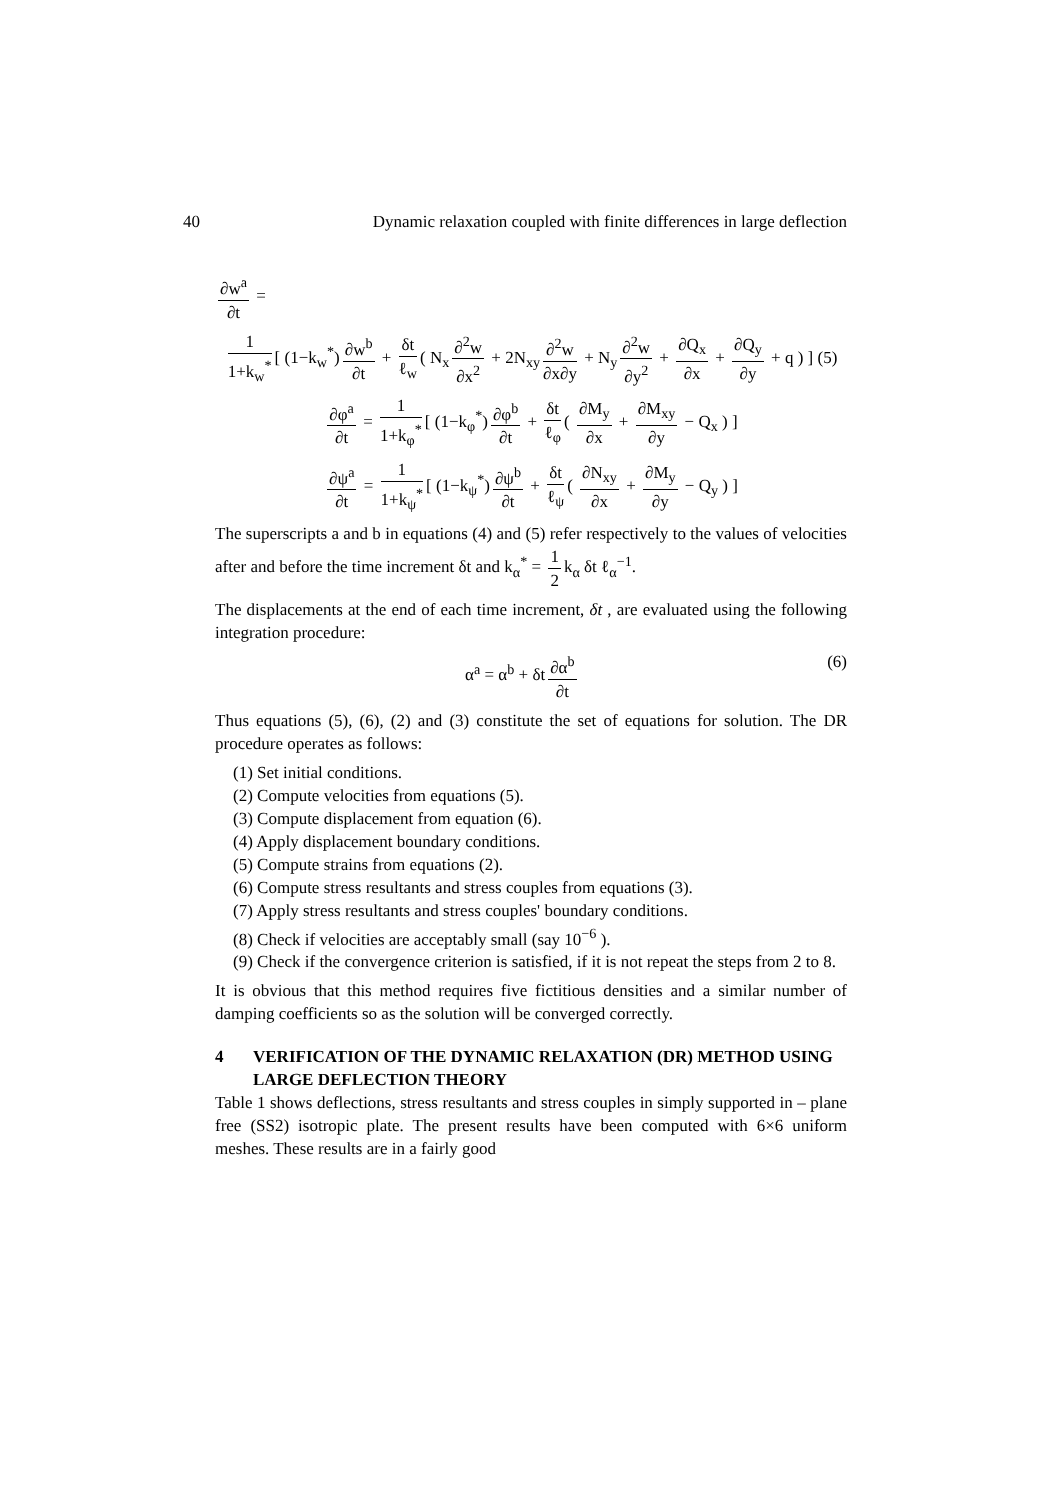40 Dynamic relaxation coupled with finite differences in large deflection
∂w<sup>a</sup> ∂t =
1 1+k<sub>w</sub><sup>*</sup> [ (1−k<sub>w</sub><sup>*</sup>) ∂w<sup>b</sup> ∂t + δt ℓ<sub>w</sub> ( N<sub>x</sub> ∂<sup>2</sup>w ∂x<sup>2</sup> + 2N<sub>xy</sub> ∂<sup>2</sup>w ∂x∂y + N<sub>y</sub> ∂<sup>2</sup>w ∂y<sup>2</sup> + ∂Q<sub>x</sub> ∂x + ∂Q<sub>y</sub> ∂y + q ) ] (5)
∂φ<sup>a</sup> ∂t = 1 1+k<sub>φ</sub><sup>*</sup> [ (1−k<sub>φ</sub><sup>*</sup>) ∂φ<sup>b</sup> ∂t + δt ℓ<sub>φ</sub> ( ∂M<sub>y</sub> ∂x + ∂M<sub>xy</sub> ∂y − Q<sub>x</sub> ) ]
∂ψ<sup>a</sup> ∂t = 1 1+k<sub>ψ</sub><sup>*</sup> [ (1−k<sub>ψ</sub><sup>*</sup>) ∂ψ<sup>b</sup> ∂t + δt ℓ<sub>ψ</sub> ( ∂N<sub>xy</sub> ∂x + ∂M<sub>y</sub> ∂y − Q<sub>y</sub> ) ]
The superscripts a and b in equations (4) and (5) refer respectively to the values of velocities after and before the time increment δt and k<sub>α</sub><sup>*</sup> = 1 2 k<sub>α</sub> δt ℓ<sub>α</sub><sup>−1</sup>.
The displacements at the end of each time increment, δt , are evaluated using the following integration procedure:
α<sup>a</sup> = α<sup>b</sup> + δt ∂α<sup>b</sup> ∂t (6)
Thus equations (5), (6), (2) and (3) constitute the set of equations for solution. The DR procedure operates as follows:
(1) Set initial conditions.
(2) Compute velocities from equations (5).
(3) Compute displacement from equation (6).
(4) Apply displacement boundary conditions.
(5) Compute strains from equations (2).
(6) Compute stress resultants and stress couples from equations (3).
(7) Apply stress resultants and stress couples' boundary conditions.
(8) Check if velocities are acceptably small (say 10<sup>−6</sup> ).
(9) Check if the convergence criterion is satisfied, if it is not repeat the steps from 2 to 8.
It is obvious that this method requires five fictitious densities and a similar number of damping coefficients so as the solution will be converged correctly.
4 VERIFICATION OF THE DYNAMIC RELAXATION (DR) METHOD USING LARGE DEFLECTION THEORY
Table 1 shows deflections, stress resultants and stress couples in simply supported in – plane free (SS2) isotropic plate. The present results have been computed with 6×6 uniform meshes. These results are in a fairly good